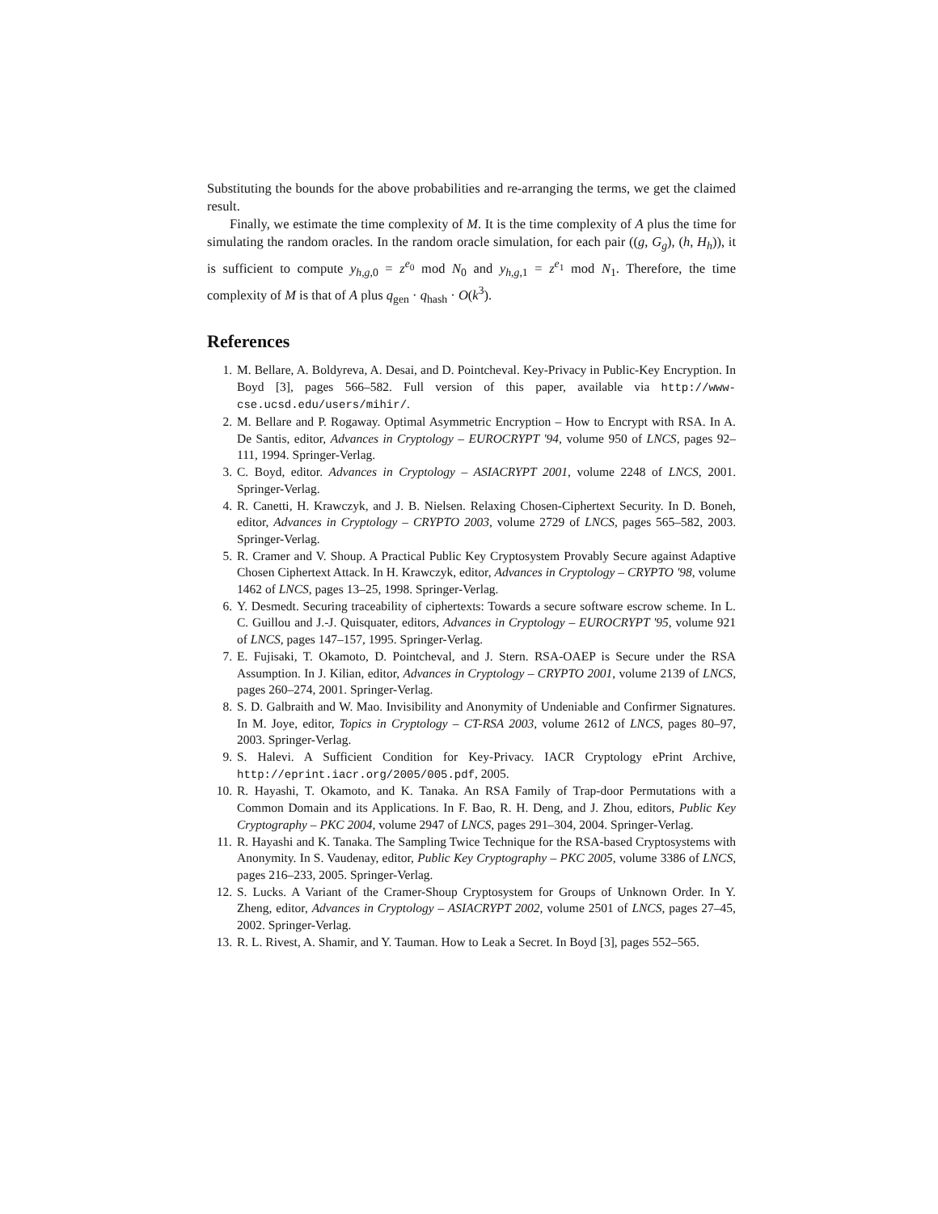Substituting the bounds for the above probabilities and re-arranging the terms, we get the claimed result.
Finally, we estimate the time complexity of M. It is the time complexity of A plus the time for simulating the random oracles. In the random oracle simulation, for each pair ((g, G<sub>g</sub>), (h, H<sub>h</sub>)), it is sufficient to compute y<sub>h,g,0</sub> = z<sup>e<sub>0</sub></sup> mod N<sub>0</sub> and y<sub>h,g,1</sub> = z<sup>e<sub>1</sub></sup> mod N<sub>1</sub>. Therefore, the time complexity of M is that of A plus q<sub>gen</sub> · q<sub>hash</sub> · O(k<sup>3</sup>).
References
1. M. Bellare, A. Boldyreva, A. Desai, and D. Pointcheval. Key-Privacy in Public-Key Encryption. In Boyd [3], pages 566–582. Full version of this paper, available via http://www-cse.ucsd.edu/users/mihir/.
2. M. Bellare and P. Rogaway. Optimal Asymmetric Encryption – How to Encrypt with RSA. In A. De Santis, editor, Advances in Cryptology – EUROCRYPT '94, volume 950 of LNCS, pages 92–111, 1994. Springer-Verlag.
3. C. Boyd, editor. Advances in Cryptology – ASIACRYPT 2001, volume 2248 of LNCS, 2001. Springer-Verlag.
4. R. Canetti, H. Krawczyk, and J. B. Nielsen. Relaxing Chosen-Ciphertext Security. In D. Boneh, editor, Advances in Cryptology – CRYPTO 2003, volume 2729 of LNCS, pages 565–582, 2003. Springer-Verlag.
5. R. Cramer and V. Shoup. A Practical Public Key Cryptosystem Provably Secure against Adaptive Chosen Ciphertext Attack. In H. Krawczyk, editor, Advances in Cryptology – CRYPTO '98, volume 1462 of LNCS, pages 13–25, 1998. Springer-Verlag.
6. Y. Desmedt. Securing traceability of ciphertexts: Towards a secure software escrow scheme. In L. C. Guillou and J.-J. Quisquater, editors, Advances in Cryptology – EUROCRYPT '95, volume 921 of LNCS, pages 147–157, 1995. Springer-Verlag.
7. E. Fujisaki, T. Okamoto, D. Pointcheval, and J. Stern. RSA-OAEP is Secure under the RSA Assumption. In J. Kilian, editor, Advances in Cryptology – CRYPTO 2001, volume 2139 of LNCS, pages 260–274, 2001. Springer-Verlag.
8. S. D. Galbraith and W. Mao. Invisibility and Anonymity of Undeniable and Confirmer Signatures. In M. Joye, editor, Topics in Cryptology – CT-RSA 2003, volume 2612 of LNCS, pages 80–97, 2003. Springer-Verlag.
9. S. Halevi. A Sufficient Condition for Key-Privacy. IACR Cryptology ePrint Archive, http://eprint.iacr.org/2005/005.pdf, 2005.
10. R. Hayashi, T. Okamoto, and K. Tanaka. An RSA Family of Trap-door Permutations with a Common Domain and its Applications. In F. Bao, R. H. Deng, and J. Zhou, editors, Public Key Cryptography – PKC 2004, volume 2947 of LNCS, pages 291–304, 2004. Springer-Verlag.
11. R. Hayashi and K. Tanaka. The Sampling Twice Technique for the RSA-based Cryptosystems with Anonymity. In S. Vaudenay, editor, Public Key Cryptography – PKC 2005, volume 3386 of LNCS, pages 216–233, 2005. Springer-Verlag.
12. S. Lucks. A Variant of the Cramer-Shoup Cryptosystem for Groups of Unknown Order. In Y. Zheng, editor, Advances in Cryptology – ASIACRYPT 2002, volume 2501 of LNCS, pages 27–45, 2002. Springer-Verlag.
13. R. L. Rivest, A. Shamir, and Y. Tauman. How to Leak a Secret. In Boyd [3], pages 552–565.